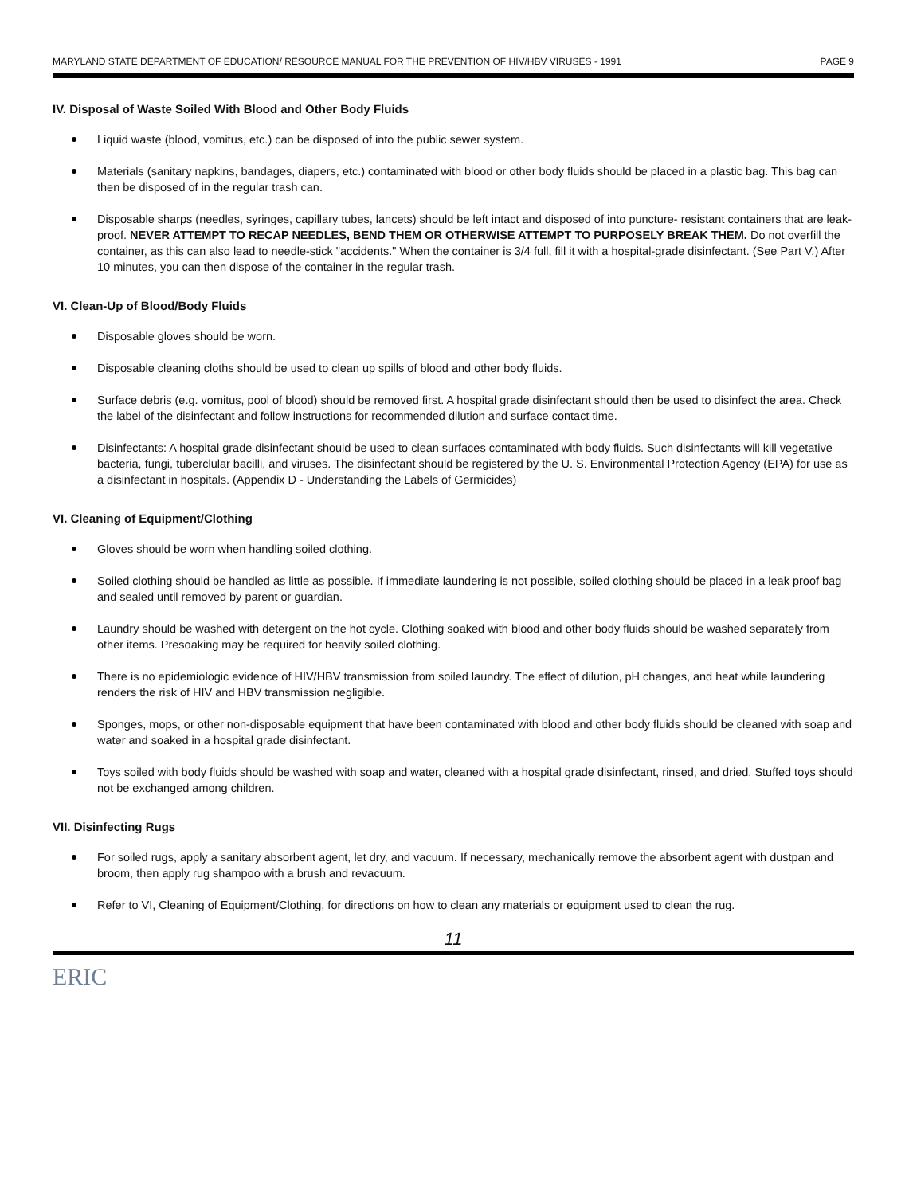MARYLAND STATE DEPARTMENT OF EDUCATION/ RESOURCE MANUAL FOR THE PREVENTION OF HIV/HBV VIRUSES - 1991 PAGE 9
IV. Disposal of Waste Soiled With Blood and Other Body Fluids
Liquid waste (blood, vomitus, etc.) can be disposed of into the public sewer system.
Materials (sanitary napkins, bandages, diapers, etc.) contaminated with blood or other body fluids should be placed in a plastic bag. This bag can then be disposed of in the regular trash can.
Disposable sharps (needles, syringes, capillary tubes, lancets) should be left intact and disposed of into puncture- resistant containers that are leak-proof. NEVER ATTEMPT TO RECAP NEEDLES, BEND THEM OR OTHERWISE ATTEMPT TO PURPOSELY BREAK THEM. Do not overfill the container, as this can also lead to needle-stick "accidents." When the container is 3/4 full, fill it with a hospital-grade disinfectant. (See Part V.) After 10 minutes, you can then dispose of the container in the regular trash.
VI. Clean-Up of Blood/Body Fluids
Disposable gloves should be worn.
Disposable cleaning cloths should be used to clean up spills of blood and other body fluids.
Surface debris (e.g. vomitus, pool of blood) should be removed first. A hospital grade disinfectant should then be used to disinfect the area. Check the label of the disinfectant and follow instructions for recommended dilution and surface contact time.
Disinfectants: A hospital grade disinfectant should be used to clean surfaces contaminated with body fluids. Such disinfectants will kill vegetative bacteria, fungi, tuberclular bacilli, and viruses. The disinfectant should be registered by the U. S. Environmental Protection Agency (EPA) for use as a disinfectant in hospitals. (Appendix D - Understanding the Labels of Germicides)
VI. Cleaning of Equipment/Clothing
Gloves should be worn when handling soiled clothing.
Soiled clothing should be handled as little as possible. If immediate laundering is not possible, soiled clothing should be placed in a leak proof bag and sealed until removed by parent or guardian.
Laundry should be washed with detergent on the hot cycle. Clothing soaked with blood and other body fluids should be washed separately from other items. Presoaking may be required for heavily soiled clothing.
There is no epidemiologic evidence of HIV/HBV transmission from soiled laundry. The effect of dilution, pH changes, and heat while laundering renders the risk of HIV and HBV transmission negligible.
Sponges, mops, or other non-disposable equipment that have been contaminated with blood and other body fluids should be cleaned with soap and water and soaked in a hospital grade disinfectant.
Toys soiled with body fluids should be washed with soap and water, cleaned with a hospital grade disinfectant, rinsed, and dried. Stuffed toys should not be exchanged among children.
VII. Disinfecting Rugs
For soiled rugs, apply a sanitary absorbent agent, let dry, and vacuum. If necessary, mechanically remove the absorbent agent with dustpan and broom, then apply rug shampoo with a brush and revacuum.
Refer to VI, Cleaning of Equipment/Clothing, for directions on how to clean any materials or equipment used to clean the rug.
11
ERIC